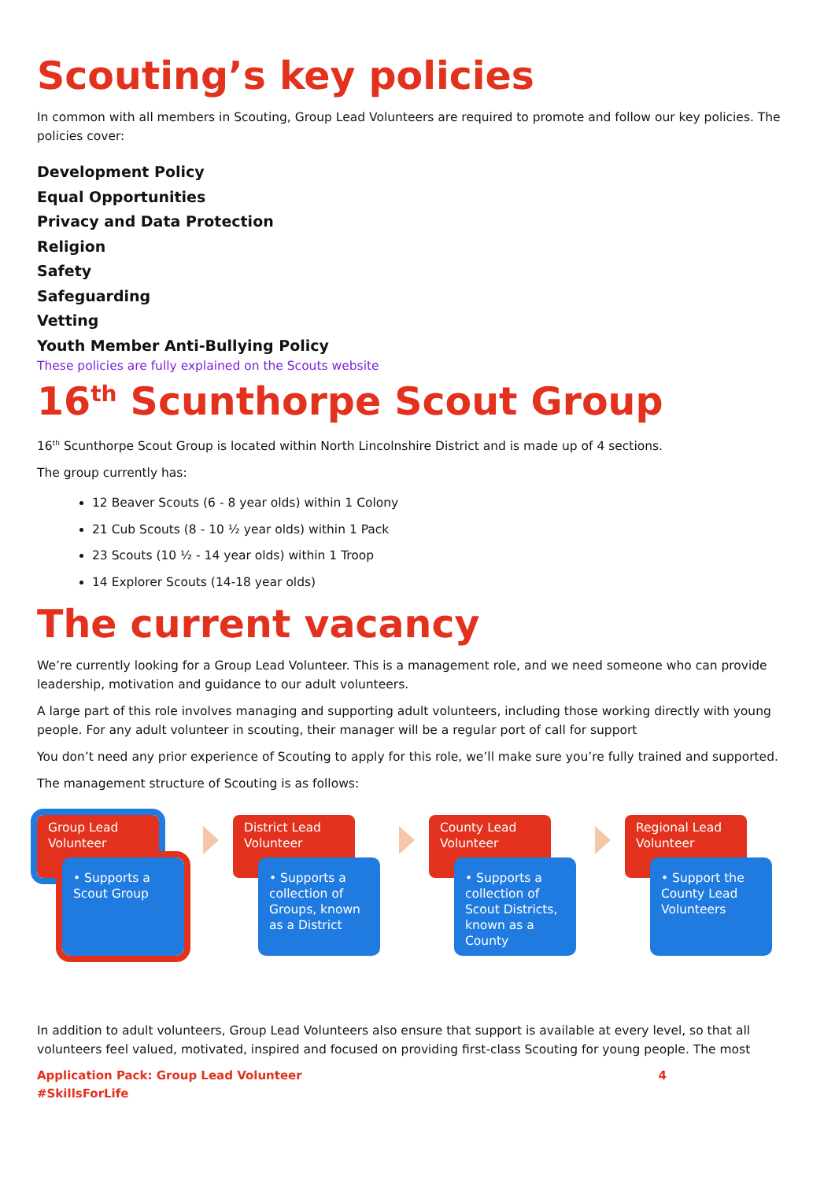Scouting’s key policies
In common with all members in Scouting, Group Lead Volunteers are required to promote and follow our key policies. The policies cover:
Development Policy
Equal Opportunities
Privacy and Data Protection
Religion
Safety
Safeguarding
Vetting
Youth Member Anti-Bullying Policy
These policies are fully explained on the Scouts website
16<sup>th</sup> Scunthorpe Scout Group
16<sup>th</sup> Scunthorpe Scout Group is located within North Lincolnshire District and is made up of 4 sections.
The group currently has:
12 Beaver Scouts (6 - 8 year olds) within 1 Colony
21 Cub Scouts (8 - 10 ½ year olds) within 1 Pack
23 Scouts (10 ½ - 14 year olds) within 1 Troop
14 Explorer Scouts (14-18 year olds)
The current vacancy
We’re currently looking for a Group Lead Volunteer. This is a management role, and we need someone who can provide leadership, motivation and guidance to our adult volunteers.
A large part of this role involves managing and supporting adult volunteers, including those working directly with young people. For any adult volunteer in scouting, their manager will be a regular port of call for support
You don’t need any prior experience of Scouting to apply for this role, we’ll make sure you’re fully trained and supported.
The management structure of Scouting is as follows:
Group Lead Volunteer
• Supports a Scout Group
District Lead Volunteer
• Supports a collection of Groups, known as a District
County Lead Volunteer
• Supports a collection of Scout Districts, known as a County
Regional Lead Volunteer
• Support the County Lead Volunteers
In addition to adult volunteers, Group Lead Volunteers also ensure that support is available at every level, so that all volunteers feel valued, motivated, inspired and focused on providing first-class Scouting for young people. The most
Application Pack: Group Lead Volunteer
#SkillsForLife 4